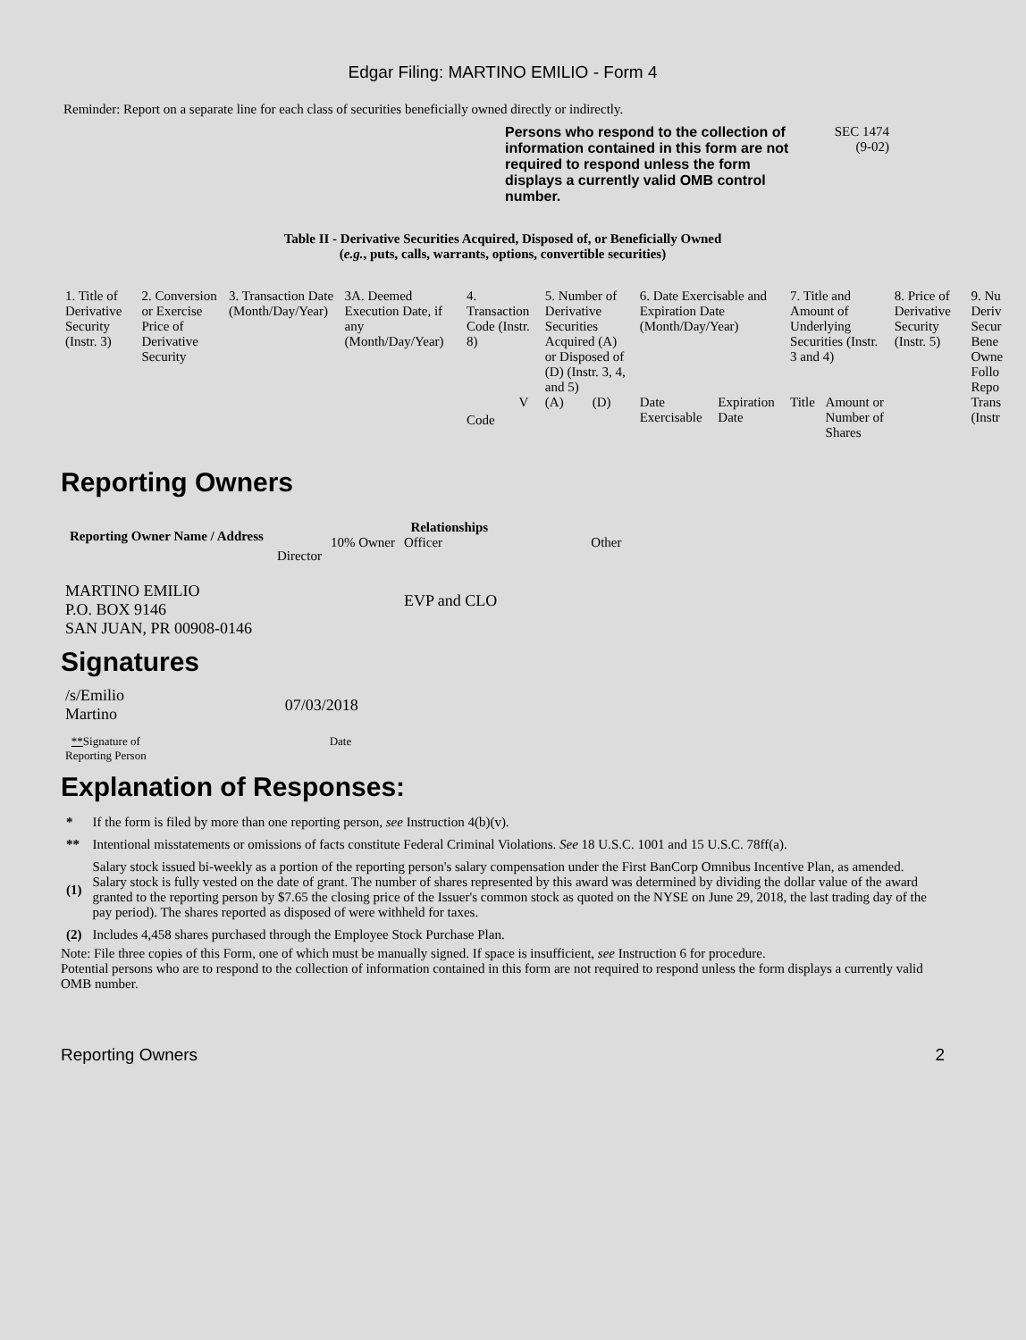Edgar Filing: MARTINO EMILIO - Form 4
Reminder: Report on a separate line for each class of securities beneficially owned directly or indirectly.
Persons who respond to the collection of information contained in this form are not required to respond unless the form displays a currently valid OMB control number.
SEC 1474
(9-02)
Table II - Derivative Securities Acquired, Disposed of, or Beneficially Owned
(e.g., puts, calls, warrants, options, convertible securities)
| 1. Title of Derivative Security (Instr. 3) | 2. Conversion or Exercise Price of Derivative Security | 3. Transaction Date (Month/Day/Year) | 3A. Deemed Execution Date, if any (Month/Day/Year) | 4. Transaction Code (Instr. 8) | | 5. Number of Derivative Securities Acquired (A) or Disposed of (D) (Instr. 3, 4, and 5) | | 6. Date Exercisable and Expiration Date (Month/Day/Year) | | 7. Title and Amount of Underlying Securities (Instr. 3 and 4) | | 8. Price of Derivative Security (Instr. 5) | 9. Nu Deriv Secur Bene Owne Follo Repo Trans (Instr |
| --- | --- | --- | --- | --- | --- | --- | --- | --- | --- | --- | --- | --- | --- |
| | | | | Code | V | (A) | (D) | Date Exercisable | Expiration Date | Title | Amount or Number of Shares | | |
Reporting Owners
| Reporting Owner Name / Address | Relationships | | | |
| --- | --- | --- | --- | --- |
| | Director | 10% Owner | Officer | Other |
| MARTINO EMILIO P.O. BOX 9146 SAN JUAN, PR 00908-0146 | | | EVP and CLO | |
Signatures
| /s/Emilio Martino | 07/03/2018 |
| ** Signature of Reporting Person | Date |
Explanation of Responses:
| * | If the form is filed by more than one reporting person, see Instruction 4(b)(v). |
| ** | Intentional misstatements or omissions of facts constitute Federal Criminal Violations. See 18 U.S.C. 1001 and 15 U.S.C. 78ff(a). |
| (1) | Salary stock issued bi-weekly as a portion of the reporting person's salary compensation under the First BanCorp Omnibus Incentive Plan, as amended. Salary stock is fully vested on the date of grant. The number of shares represented by this award was determined by dividing the dollar value of the award granted to the reporting person by $7.65 the closing price of the Issuer's common stock as quoted on the NYSE on June 29, 2018, the last trading day of the pay period). The shares reported as disposed of were withheld for taxes. |
| (2) | Includes 4,458 shares purchased through the Employee Stock Purchase Plan. |
Note: File three copies of this Form, one of which must be manually signed. If space is insufficient, see Instruction 6 for procedure.
Potential persons who are to respond to the collection of information contained in this form are not required to respond unless the form displays a currently valid OMB number.
Reporting Owners 2